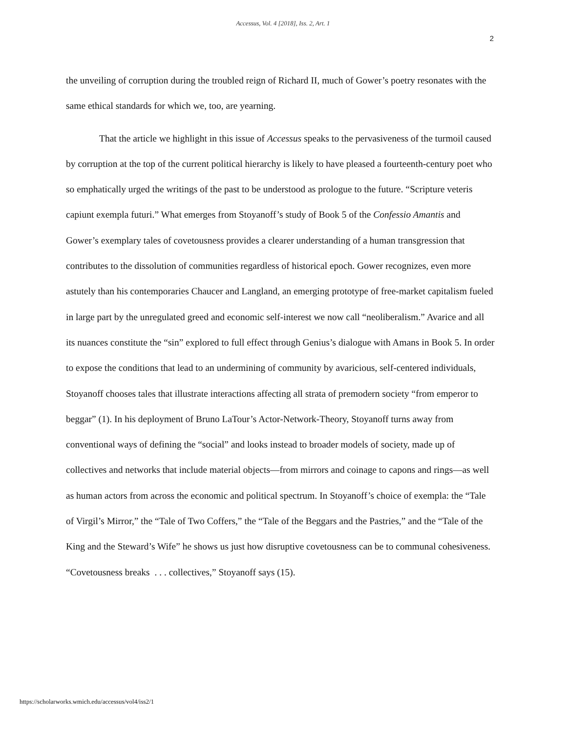Accessus, Vol. 4 [2018], Iss. 2, Art. 1
2
the unveiling of corruption during the troubled reign of Richard II, much of Gower’s poetry resonates with the same ethical standards for which we, too, are yearning.
That the article we highlight in this issue of Accessus speaks to the pervasiveness of the turmoil caused by corruption at the top of the current political hierarchy is likely to have pleased a fourteenth-century poet who so emphatically urged the writings of the past to be understood as prologue to the future. “Scripture veteris capiunt exempla futuri.” What emerges from Stoyanoff’s study of Book 5 of the Confessio Amantis and Gower’s exemplary tales of covetousness provides a clearer understanding of a human transgression that contributes to the dissolution of communities regardless of historical epoch. Gower recognizes, even more astutely than his contemporaries Chaucer and Langland, an emerging prototype of free-market capitalism fueled in large part by the unregulated greed and economic self-interest we now call “neoliberalism.” Avarice and all its nuances constitute the “sin” explored to full effect through Genius’s dialogue with Amans in Book 5. In order to expose the conditions that lead to an undermining of community by avaricious, self-centered individuals, Stoyanoff chooses tales that illustrate interactions affecting all strata of premodern society “from emperor to beggar” (1). In his deployment of Bruno LaTour’s Actor-Network-Theory, Stoyanoff turns away from conventional ways of defining the “social” and looks instead to broader models of society, made up of collectives and networks that include material objects—from mirrors and coinage to capons and rings—as well as human actors from across the economic and political spectrum. In Stoyanoff’s choice of exempla: the “Tale of Virgil’s Mirror,” the “Tale of Two Coffers,” the “Tale of the Beggars and the Pastries,” and the “Tale of the King and the Steward’s Wife” he shows us just how disruptive covetousness can be to communal cohesiveness. “Covetousness breaks . . . collectives,” Stoyanoff says (15).
https://scholarworks.wmich.edu/accessus/vol4/iss2/1